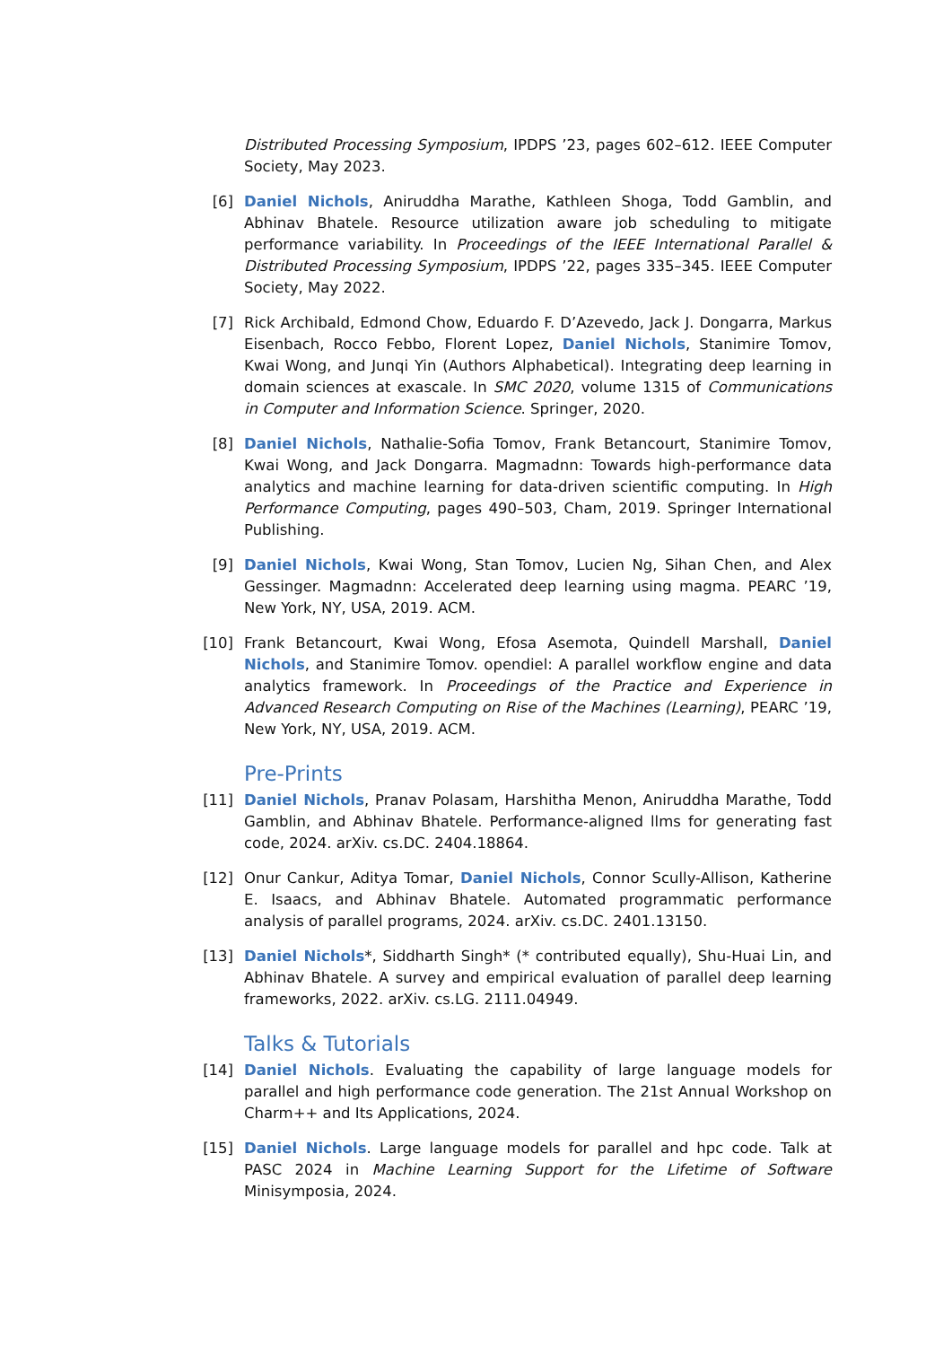Distributed Processing Symposium, IPDPS ’23, pages 602–612. IEEE Computer Society, May 2023.
[6] Daniel Nichols, Aniruddha Marathe, Kathleen Shoga, Todd Gamblin, and Abhinav Bhatele. Resource utilization aware job scheduling to mitigate performance variability. In Proceedings of the IEEE International Parallel & Distributed Processing Symposium, IPDPS ’22, pages 335–345. IEEE Computer Society, May 2022.
[7] Rick Archibald, Edmond Chow, Eduardo F. D’Azevedo, Jack J. Dongarra, Markus Eisenbach, Rocco Febbo, Florent Lopez, Daniel Nichols, Stanimire Tomov, Kwai Wong, and Junqi Yin (Authors Alphabetical). Integrating deep learning in domain sciences at exascale. In SMC 2020, volume 1315 of Communications in Computer and Information Science. Springer, 2020.
[8] Daniel Nichols, Nathalie-Sofia Tomov, Frank Betancourt, Stanimire Tomov, Kwai Wong, and Jack Dongarra. Magmadnn: Towards high-performance data analytics and machine learning for data-driven scientific computing. In High Performance Computing, pages 490–503, Cham, 2019. Springer International Publishing.
[9] Daniel Nichols, Kwai Wong, Stan Tomov, Lucien Ng, Sihan Chen, and Alex Gessinger. Magmadnn: Accelerated deep learning using magma. PEARC ’19, New York, NY, USA, 2019. ACM.
[10] Frank Betancourt, Kwai Wong, Efosa Asemota, Quindell Marshall, Daniel Nichols, and Stanimire Tomov. opendiel: A parallel workflow engine and data analytics framework. In Proceedings of the Practice and Experience in Advanced Research Computing on Rise of the Machines (Learning), PEARC ’19, New York, NY, USA, 2019. ACM.
Pre-Prints
[11] Daniel Nichols, Pranav Polasam, Harshitha Menon, Aniruddha Marathe, Todd Gamblin, and Abhinav Bhatele. Performance-aligned llms for generating fast code, 2024. arXiv. cs.DC. 2404.18864.
[12] Onur Cankur, Aditya Tomar, Daniel Nichols, Connor Scully-Allison, Katherine E. Isaacs, and Abhinav Bhatele. Automated programmatic performance analysis of parallel programs, 2024. arXiv. cs.DC. 2401.13150.
[13] Daniel Nichols*, Siddharth Singh* (* contributed equally), Shu-Huai Lin, and Abhinav Bhatele. A survey and empirical evaluation of parallel deep learning frameworks, 2022. arXiv. cs.LG. 2111.04949.
Talks & Tutorials
[14] Daniel Nichols. Evaluating the capability of large language models for parallel and high performance code generation. The 21st Annual Workshop on Charm++ and Its Applications, 2024.
[15] Daniel Nichols. Large language models for parallel and hpc code. Talk at PASC 2024 in Machine Learning Support for the Lifetime of Software Minisymposia, 2024.